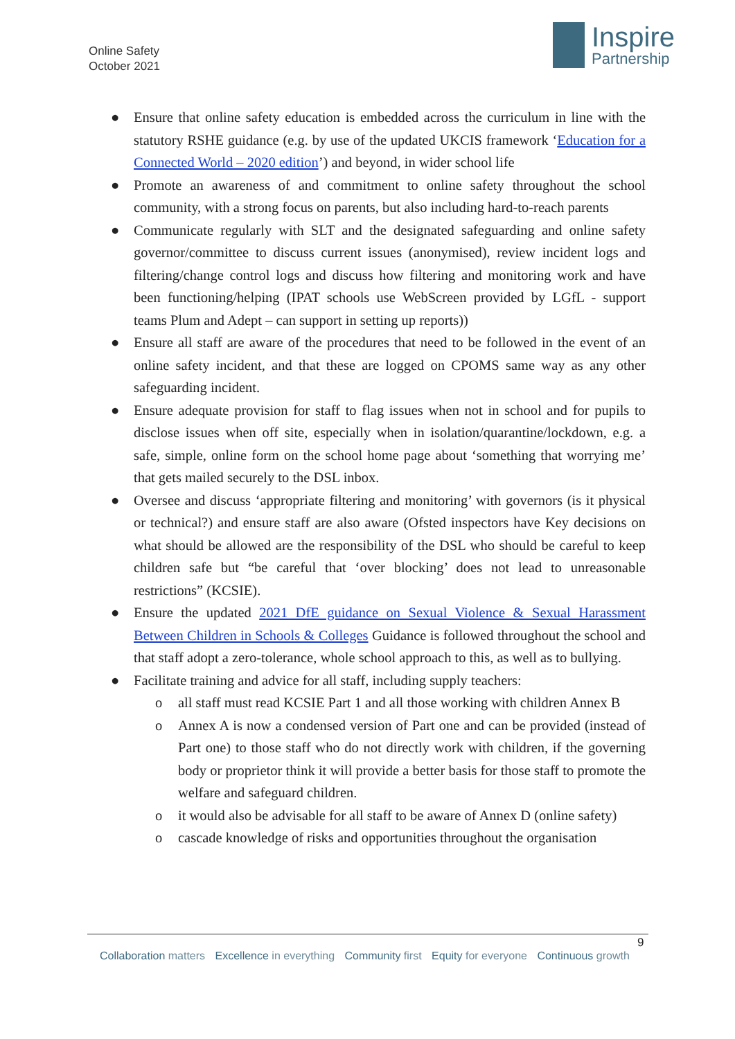Online Safety
October 2021
Inspire
Partnership
● Ensure that online safety education is embedded across the curriculum in line with the statutory RSHE guidance (e.g. by use of the updated UKCIS framework ‘Education for a Connected World – 2020 edition’) and beyond, in wider school life
● Promote an awareness of and commitment to online safety throughout the school community, with a strong focus on parents, but also including hard-to-reach parents
● Communicate regularly with SLT and the designated safeguarding and online safety governor/committee to discuss current issues (anonymised), review incident logs and filtering/change control logs and discuss how filtering and monitoring work and have been functioning/helping (IPAT schools use WebScreen provided by LGfL - support teams Plum and Adept – can support in setting up reports))
● Ensure all staff are aware of the procedures that need to be followed in the event of an online safety incident, and that these are logged on CPOMS same way as any other safeguarding incident.
● Ensure adequate provision for staff to flag issues when not in school and for pupils to disclose issues when off site, especially when in isolation/quarantine/lockdown, e.g. a safe, simple, online form on the school home page about ‘something that worrying me’ that gets mailed securely to the DSL inbox.
● Oversee and discuss ‘appropriate filtering and monitoring’ with governors (is it physical or technical?) and ensure staff are also aware (Ofsted inspectors have Key decisions on what should be allowed are the responsibility of the DSL who should be careful to keep children safe but “be careful that ‘over blocking’ does not lead to unreasonable restrictions” (KCSIE).
● Ensure the updated 2021 DfE guidance on Sexual Violence & Sexual Harassment Between Children in Schools & Colleges Guidance is followed throughout the school and that staff adopt a zero-tolerance, whole school approach to this, as well as to bullying.
● Facilitate training and advice for all staff, including supply teachers:
o all staff must read KCSIE Part 1 and all those working with children Annex B
o Annex A is now a condensed version of Part one and can be provided (instead of Part one) to those staff who do not directly work with children, if the governing body or proprietor think it will provide a better basis for those staff to promote the welfare and safeguard children.
o it would also be advisable for all staff to be aware of Annex D (online safety)
o cascade knowledge of risks and opportunities throughout the organisation
9
Collaboration matters Excellence in everything Community first Equity for everyone Continuous growth